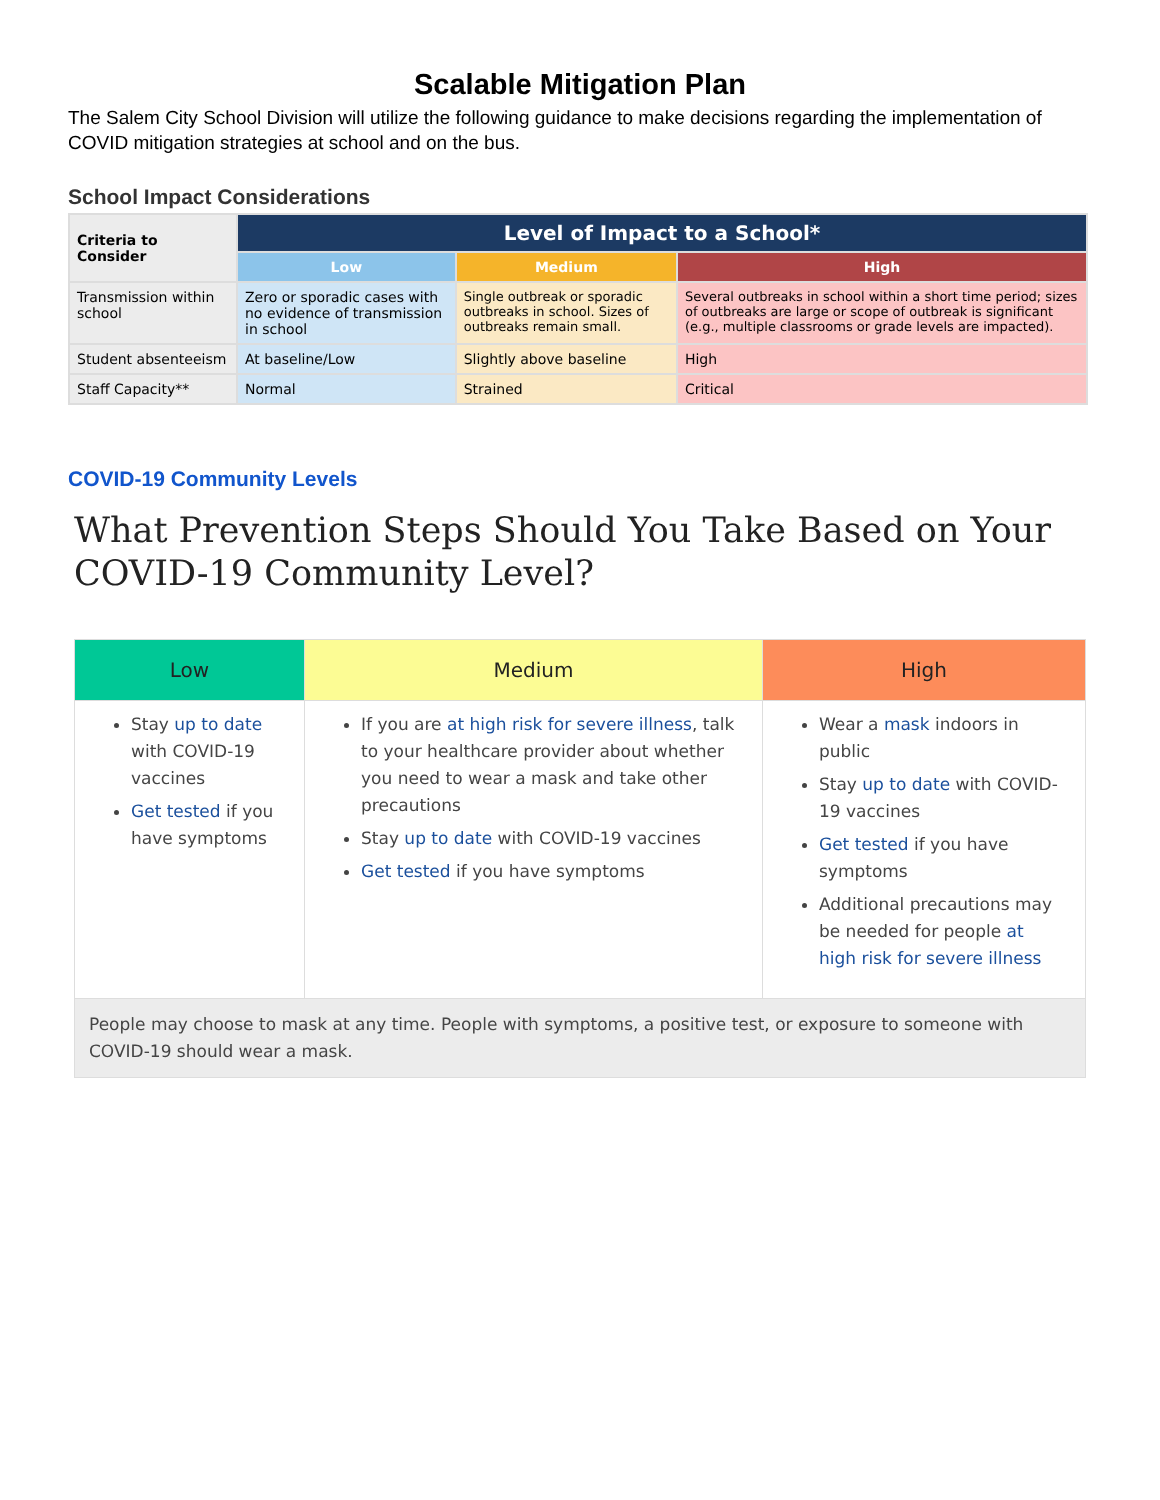Scalable Mitigation Plan
The Salem City School Division will utilize the following guidance to make decisions regarding the implementation of COVID mitigation strategies at school and on the bus.
School Impact Considerations
| Criteria to Consider | Level of Impact to a School* | | |
| --- | --- | --- | --- |
| | Low | Medium | High |
| Transmission within school | Zero or sporadic cases with no evidence of transmission in school | Single outbreak or sporadic outbreaks in school. Sizes of outbreaks remain small. | Several outbreaks in school within a short time period; sizes of outbreaks are large or scope of outbreak is significant (e.g., multiple classrooms or grade levels are impacted). |
| Student absenteeism | At baseline/Low | Slightly above baseline | High |
| Staff Capacity** | Normal | Strained | Critical |
COVID-19 Community Levels
What Prevention Steps Should You Take Based on Your COVID-19 Community Level?
| Low | Medium | High |
| --- | --- | --- |
| Stay up to date with COVID-19 vaccines Get tested if you have symptoms | If you are at high risk for severe illness , talk to your healthcare provider about whether you need to wear a mask and take other precautions Stay up to date with COVID-19 vaccines Get tested if you have symptoms | Wear a mask indoors in public Stay up to date with COVID-19 vaccines Get tested if you have symptoms Additional precautions may be needed for people at high risk for severe illness |
| People may choose to mask at any time. People with symptoms, a positive test, or exposure to someone with COVID-19 should wear a mask. | | |